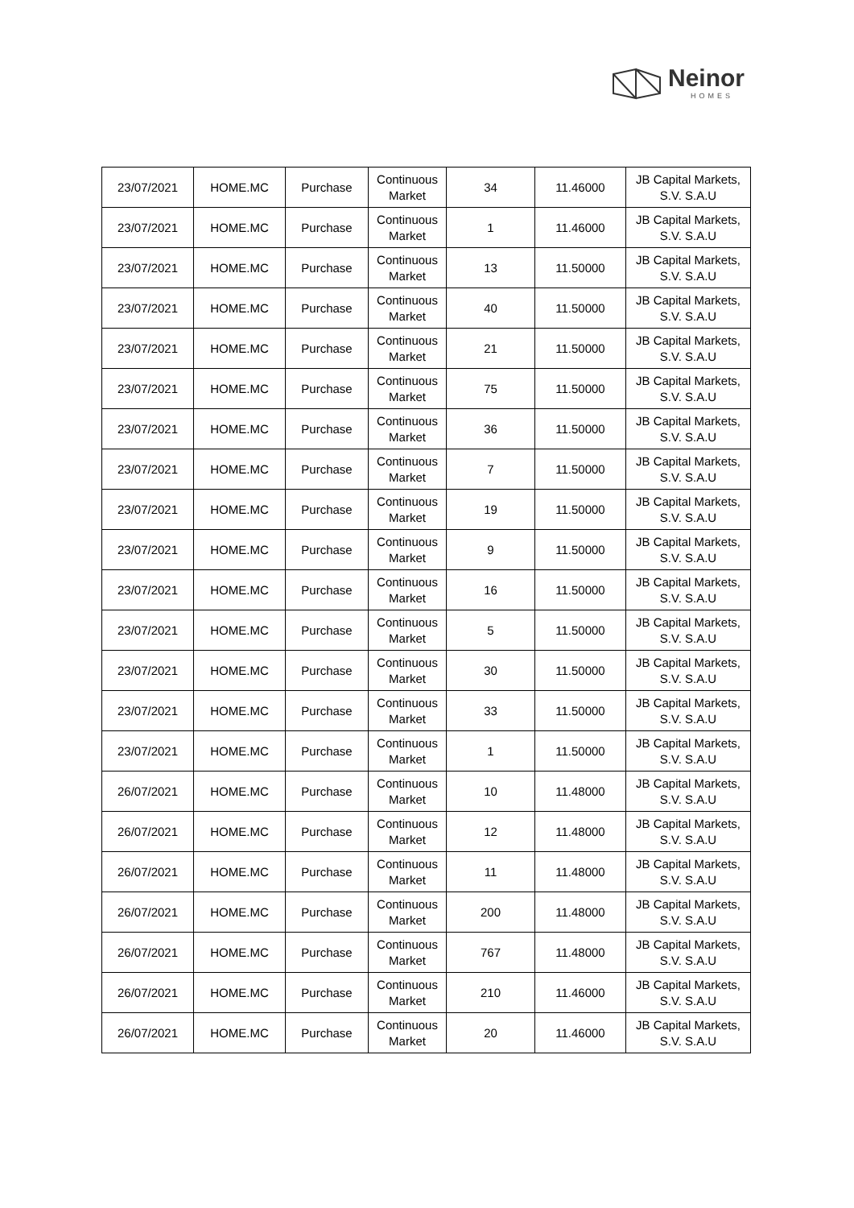Neinor
HOMES
| 23/07/2021 | HOME.MC | Purchase | Continuous Market | 34 | 11.46000 | JB Capital Markets, S.V. S.A.U |
| 23/07/2021 | HOME.MC | Purchase | Continuous Market | 1 | 11.46000 | JB Capital Markets, S.V. S.A.U |
| 23/07/2021 | HOME.MC | Purchase | Continuous Market | 13 | 11.50000 | JB Capital Markets, S.V. S.A.U |
| 23/07/2021 | HOME.MC | Purchase | Continuous Market | 40 | 11.50000 | JB Capital Markets, S.V. S.A.U |
| 23/07/2021 | HOME.MC | Purchase | Continuous Market | 21 | 11.50000 | JB Capital Markets, S.V. S.A.U |
| 23/07/2021 | HOME.MC | Purchase | Continuous Market | 75 | 11.50000 | JB Capital Markets, S.V. S.A.U |
| 23/07/2021 | HOME.MC | Purchase | Continuous Market | 36 | 11.50000 | JB Capital Markets, S.V. S.A.U |
| 23/07/2021 | HOME.MC | Purchase | Continuous Market | 7 | 11.50000 | JB Capital Markets, S.V. S.A.U |
| 23/07/2021 | HOME.MC | Purchase | Continuous Market | 19 | 11.50000 | JB Capital Markets, S.V. S.A.U |
| 23/07/2021 | HOME.MC | Purchase | Continuous Market | 9 | 11.50000 | JB Capital Markets, S.V. S.A.U |
| 23/07/2021 | HOME.MC | Purchase | Continuous Market | 16 | 11.50000 | JB Capital Markets, S.V. S.A.U |
| 23/07/2021 | HOME.MC | Purchase | Continuous Market | 5 | 11.50000 | JB Capital Markets, S.V. S.A.U |
| 23/07/2021 | HOME.MC | Purchase | Continuous Market | 30 | 11.50000 | JB Capital Markets, S.V. S.A.U |
| 23/07/2021 | HOME.MC | Purchase | Continuous Market | 33 | 11.50000 | JB Capital Markets, S.V. S.A.U |
| 23/07/2021 | HOME.MC | Purchase | Continuous Market | 1 | 11.50000 | JB Capital Markets, S.V. S.A.U |
| 26/07/2021 | HOME.MC | Purchase | Continuous Market | 10 | 11.48000 | JB Capital Markets, S.V. S.A.U |
| 26/07/2021 | HOME.MC | Purchase | Continuous Market | 12 | 11.48000 | JB Capital Markets, S.V. S.A.U |
| 26/07/2021 | HOME.MC | Purchase | Continuous Market | 11 | 11.48000 | JB Capital Markets, S.V. S.A.U |
| 26/07/2021 | HOME.MC | Purchase | Continuous Market | 200 | 11.48000 | JB Capital Markets, S.V. S.A.U |
| 26/07/2021 | HOME.MC | Purchase | Continuous Market | 767 | 11.48000 | JB Capital Markets, S.V. S.A.U |
| 26/07/2021 | HOME.MC | Purchase | Continuous Market | 210 | 11.46000 | JB Capital Markets, S.V. S.A.U |
| 26/07/2021 | HOME.MC | Purchase | Continuous Market | 20 | 11.46000 | JB Capital Markets, S.V. S.A.U |